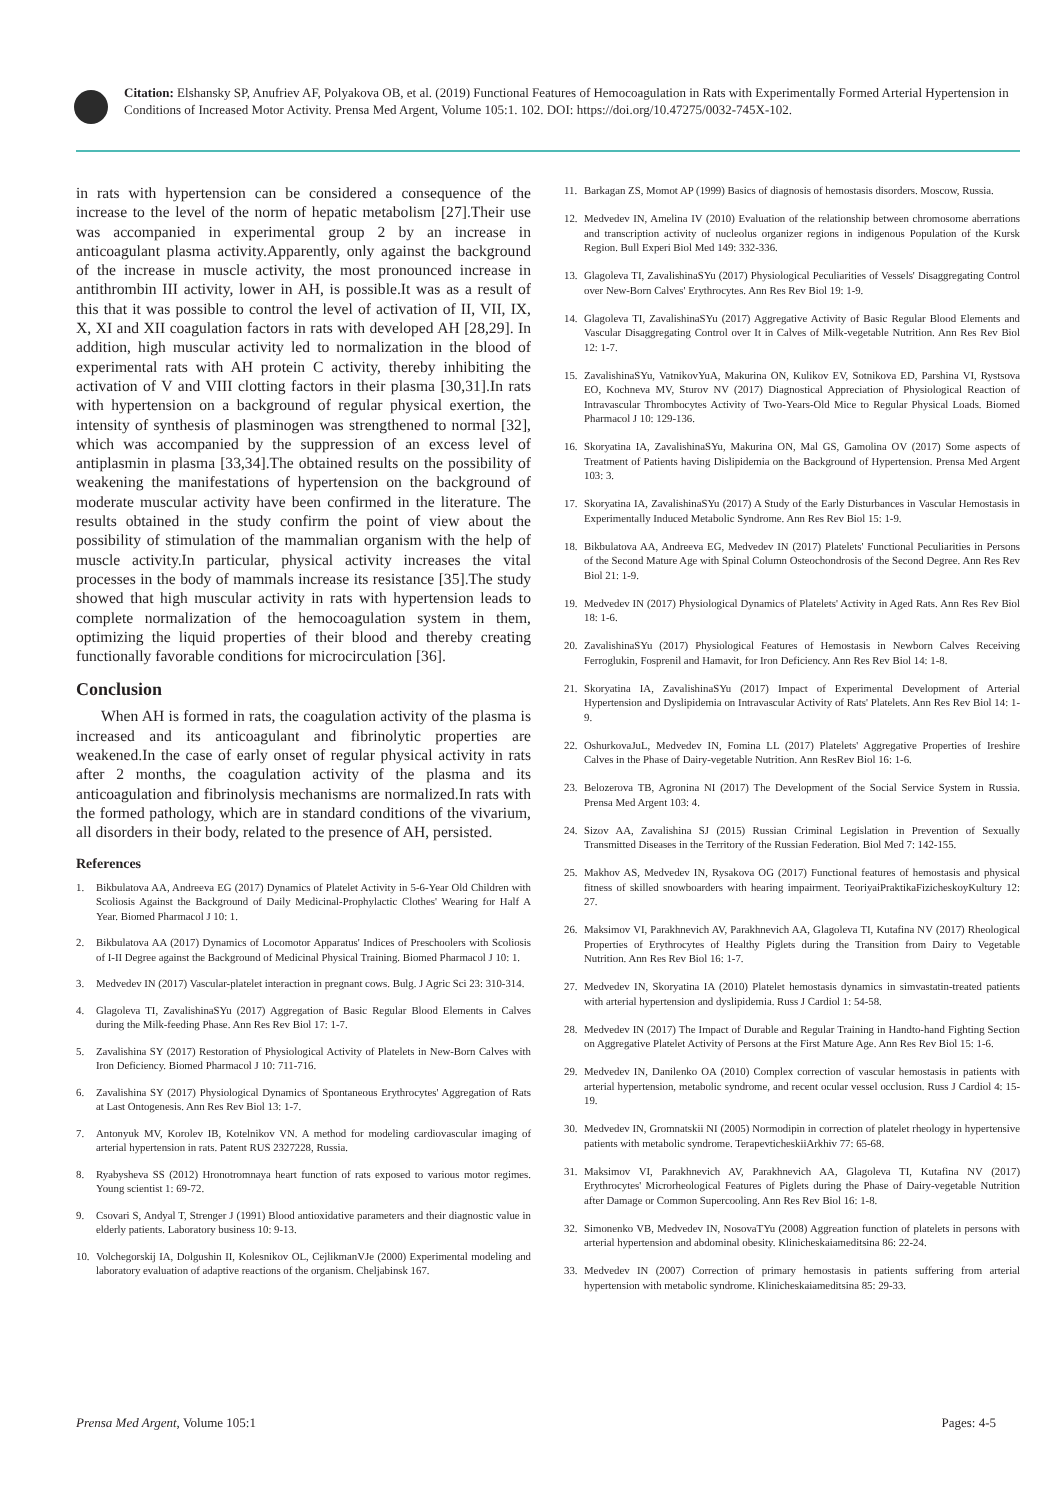Citation: Elshansky SP, Anufriev AF, Polyakova OB, et al. (2019) Functional Features of Hemocoagulation in Rats with Experimentally Formed Arterial Hypertension in Conditions of Increased Motor Activity. Prensa Med Argent, Volume 105:1. 102. DOI: https://doi.org/10.47275/0032-745X-102.
in rats with hypertension can be considered a consequence of the increase to the level of the norm of hepatic metabolism [27].Their use was accompanied in experimental group 2 by an increase in anticoagulant plasma activity.Apparently, only against the background of the increase in muscle activity, the most pronounced increase in antithrombin III activity, lower in AH, is possible.It was as a result of this that it was possible to control the level of activation of II, VII, IX, X, XI and XII coagulation factors in rats with developed AH [28,29]. In addition, high muscular activity led to normalization in the blood of experimental rats with AH protein C activity, thereby inhibiting the activation of V and VIII clotting factors in their plasma [30,31].In rats with hypertension on a background of regular physical exertion, the intensity of synthesis of plasminogen was strengthened to normal [32], which was accompanied by the suppression of an excess level of antiplasmin in plasma [33,34].The obtained results on the possibility of weakening the manifestations of hypertension on the background of moderate muscular activity have been confirmed in the literature. The results obtained in the study confirm the point of view about the possibility of stimulation of the mammalian organism with the help of muscle activity.In particular, physical activity increases the vital processes in the body of mammals increase its resistance [35].The study showed that high muscular activity in rats with hypertension leads to complete normalization of the hemocoagulation system in them, optimizing the liquid properties of their blood and thereby creating functionally favorable conditions for microcirculation [36].
Conclusion
When AH is formed in rats, the coagulation activity of the plasma is increased and its anticoagulant and fibrinolytic properties are weakened.In the case of early onset of regular physical activity in rats after 2 months, the coagulation activity of the plasma and its anticoagulation and fibrinolysis mechanisms are normalized.In rats with the formed pathology, which are in standard conditions of the vivarium, all disorders in their body, related to the presence of AH, persisted.
References
1. Bikbulatova AA, Andreeva EG (2017) Dynamics of Platelet Activity in 5-6-Year Old Children with Scoliosis Against the Background of Daily Medicinal-Prophylactic Clothes' Wearing for Half A Year. Biomed Pharmacol J 10: 1.
2. Bikbulatova AA (2017) Dynamics of Locomotor Apparatus' Indices of Preschoolers with Scoliosis of I-II Degree against the Background of Medicinal Physical Training. Biomed Pharmacol J 10: 1.
3. Medvedev IN (2017) Vascular-platelet interaction in pregnant cows. Bulg. J Agric Sci 23: 310-314.
4. Glagoleva TI, ZavalishinaSYu (2017) Aggregation of Basic Regular Blood Elements in Calves during the Milk-feeding Phase. Ann Res Rev Biol 17: 1-7.
5. Zavalishina SY (2017) Restoration of Physiological Activity of Platelets in New-Born Calves with Iron Deficiency. Biomed Pharmacol J 10: 711-716.
6. Zavalishina SY (2017) Physiological Dynamics of Spontaneous Erythrocytes' Aggregation of Rats at Last Ontogenesis. Ann Res Rev Biol 13: 1-7.
7. Antonyuk MV, Korolev IB, Kotelnikov VN. A method for modeling cardiovascular imaging of arterial hypertension in rats. Patent RUS 2327228, Russia.
8. Ryabysheva SS (2012) Hronotromnaya heart function of rats exposed to various motor regimes. Young scientist 1: 69-72.
9. Csovari S, Andyal T, Strenger J (1991) Blood antioxidative parameters and their diagnostic value in elderly patients. Laboratory business 10: 9-13.
10. Volchegorskij IA, Dolgushin II, Kolesnikov OL, CejlikmanVJe (2000) Experimental modeling and laboratory evaluation of adaptive reactions of the organism. Cheljabinsk 167.
11. Barkagan ZS, Momot AP (1999) Basics of diagnosis of hemostasis disorders. Moscow, Russia.
12. Medvedev IN, Amelina IV (2010) Evaluation of the relationship between chromosome aberrations and transcription activity of nucleolus organizer regions in indigenous Population of the Kursk Region. Bull Experi Biol Med 149: 332-336.
13. Glagoleva TI, ZavalishinaSYu (2017) Physiological Peculiarities of Vessels' Disaggregating Control over New-Born Calves' Erythrocytes. Ann Res Rev Biol 19: 1-9.
14. Glagoleva TI, ZavalishinaSYu (2017) Aggregative Activity of Basic Regular Blood Elements and Vascular Disaggregating Control over It in Calves of Milk-vegetable Nutrition. Ann Res Rev Biol 12: 1-7.
15. ZavalishinaSYu, VatnikovYuA, Makurina ON, Kulikov EV, Sotnikova ED, Parshina VI, Rystsova EO, Kochneva MV, Sturov NV (2017) Diagnostical Appreciation of Physiological Reaction of Intravascular Thrombocytes Activity of Two-Years-Old Mice to Regular Physical Loads. Biomed Pharmacol J 10: 129-136.
16. Skoryatina IA, ZavalishinaSYu, Makurina ON, Mal GS, Gamolina OV (2017) Some aspects of Treatment of Patients having Dislipidemia on the Background of Hypertension. Prensa Med Argent 103: 3.
17. Skoryatina IA, ZavalishinaSYu (2017) A Study of the Early Disturbances in Vascular Hemostasis in Experimentally Induced Metabolic Syndrome. Ann Res Rev Biol 15: 1-9.
18. Bikbulatova AA, Andreeva EG, Medvedev IN (2017) Platelets' Functional Peculiarities in Persons of the Second Mature Age with Spinal Column Osteochondrosis of the Second Degree. Ann Res Rev Biol 21: 1-9.
19. Medvedev IN (2017) Physiological Dynamics of Platelets' Activity in Aged Rats. Ann Res Rev Biol 18: 1-6.
20. ZavalishinaSYu (2017) Physiological Features of Hemostasis in Newborn Calves Receiving Ferroglukin, Fosprenil and Hamavit, for Iron Deficiency. Ann Res Rev Biol 14: 1-8.
21. Skoryatina IA, ZavalishinaSYu (2017) Impact of Experimental Development of Arterial Hypertension and Dyslipidemia on Intravascular Activity of Rats' Platelets. Ann Res Rev Biol 14: 1-9.
22. OshurkovaJuL, Medvedev IN, Fomina LL (2017) Platelets' Aggregative Properties of Ireshire Calves in the Phase of Dairy-vegetable Nutrition. Ann ResRev Biol 16: 1-6.
23. Belozerova TB, Agronina NI (2017) The Development of the Social Service System in Russia. Prensa Med Argent 103: 4.
24. Sizov AA, Zavalishina SJ (2015) Russian Criminal Legislation in Prevention of Sexually Transmitted Diseases in the Territory of the Russian Federation. Biol Med 7: 142-155.
25. Makhov AS, Medvedev IN, Rysakova OG (2017) Functional features of hemostasis and physical fitness of skilled snowboarders with hearing impairment. TeoriyaiPraktikaFizicheskoyKultury 12: 27.
26. Maksimov VI, Parakhnevich AV, Parakhnevich AA, Glagoleva TI, Kutafina NV (2017) Rheological Properties of Erythrocytes of Healthy Piglets during the Transition from Dairy to Vegetable Nutrition. Ann Res Rev Biol 16: 1-7.
27. Medvedev IN, Skoryatina IA (2010) Platelet hemostasis dynamics in simvastatin-treated patients with arterial hypertension and dyslipidemia. Russ J Cardiol 1: 54-58.
28. Medvedev IN (2017) The Impact of Durable and Regular Training in Handto-hand Fighting Section on Aggregative Platelet Activity of Persons at the First Mature Age. Ann Res Rev Biol 15: 1-6.
29. Medvedev IN, Danilenko OA (2010) Complex correction of vascular hemostasis in patients with arterial hypertension, metabolic syndrome, and recent ocular vessel occlusion. Russ J Cardiol 4: 15-19.
30. Medvedev IN, Gromnatskii NI (2005) Normodipin in correction of platelet rheology in hypertensive patients with metabolic syndrome. TerapevticheskiiArkhiv 77: 65-68.
31. Maksimov VI, Parakhnevich AV, Parakhnevich AA, Glagoleva TI, Kutafina NV (2017) Erythrocytes' Microrheological Features of Piglets during the Phase of Dairy-vegetable Nutrition after Damage or Common Supercooling. Ann Res Rev Biol 16: 1-8.
32. Simonenko VB, Medvedev IN, NosovaTYu (2008) Aggreation function of platelets in persons with arterial hypertension and abdominal obesity. Klinicheskaiameditsina 86: 22-24.
33. Medvedev IN (2007) Correction of primary hemostasis in patients suffering from arterial hypertension with metabolic syndrome. Klinicheskaiameditsina 85: 29-33.
Prensa Med Argent, Volume 105:1 Pages: 4-5